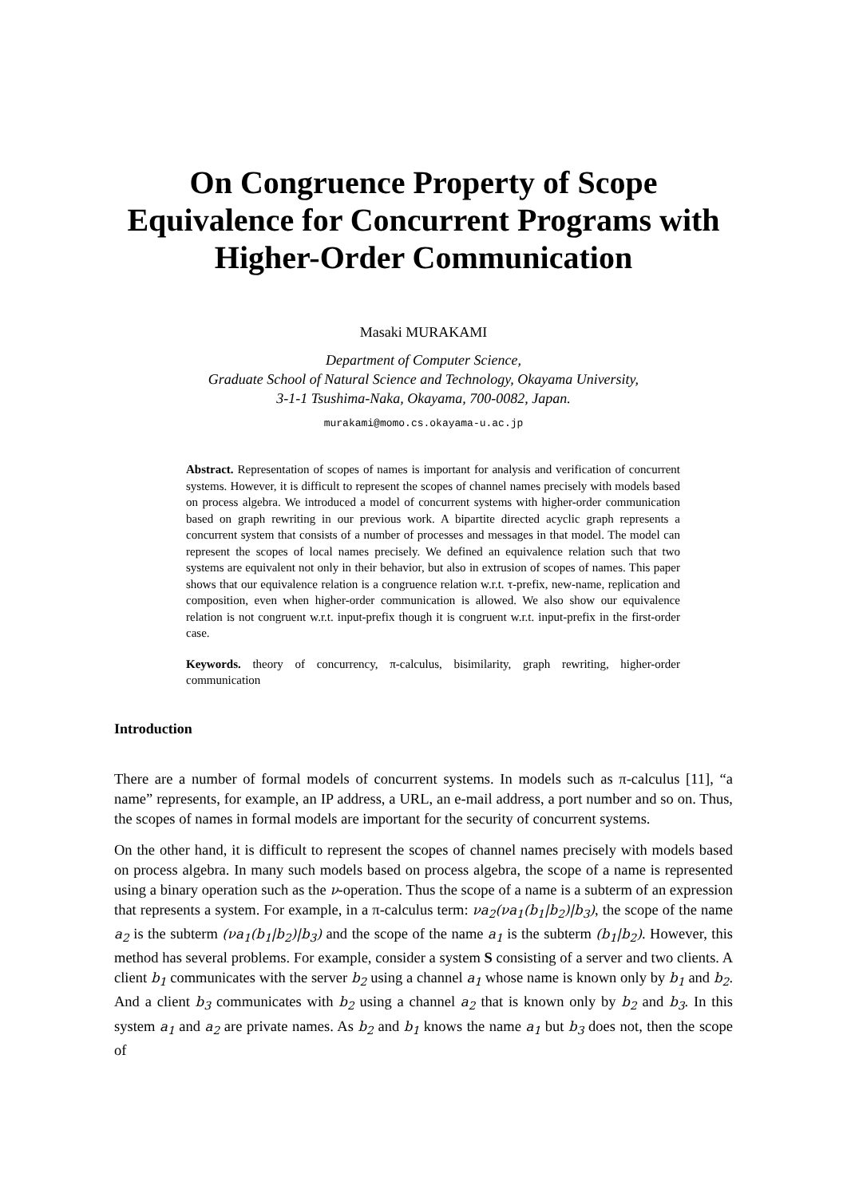On Congruence Property of Scope Equivalence for Concurrent Programs with Higher-Order Communication
Masaki MURAKAMI
Department of Computer Science,
Graduate School of Natural Science and Technology, Okayama University,
3-1-1 Tsushima-Naka, Okayama, 700-0082, Japan.
murakami@momo.cs.okayama-u.ac.jp
Abstract. Representation of scopes of names is important for analysis and verification of concurrent systems. However, it is difficult to represent the scopes of channel names precisely with models based on process algebra. We introduced a model of concurrent systems with higher-order communication based on graph rewriting in our previous work. A bipartite directed acyclic graph represents a concurrent system that consists of a number of processes and messages in that model. The model can represent the scopes of local names precisely. We defined an equivalence relation such that two systems are equivalent not only in their behavior, but also in extrusion of scopes of names. This paper shows that our equivalence relation is a congruence relation w.r.t. τ-prefix, new-name, replication and composition, even when higher-order communication is allowed. We also show our equivalence relation is not congruent w.r.t. input-prefix though it is congruent w.r.t. input-prefix in the first-order case.
Keywords. theory of concurrency, π-calculus, bisimilarity, graph rewriting, higher-order communication
Introduction
There are a number of formal models of concurrent systems. In models such as π-calculus [11], “a name” represents, for example, an IP address, a URL, an e-mail address, a port number and so on. Thus, the scopes of names in formal models are important for the security of concurrent systems.
On the other hand, it is difficult to represent the scopes of channel names precisely with models based on process algebra. In many such models based on process algebra, the scope of a name is represented using a binary operation such as the ν-operation. Thus the scope of a name is a subterm of an expression that represents a system. For example, in a π-calculus term: νa<sub>2</sub>(νa<sub>1</sub>(b<sub>1</sub>|b<sub>2</sub>)|b<sub>3</sub>), the scope of the name a<sub>2</sub> is the subterm (νa<sub>1</sub>(b<sub>1</sub>|b<sub>2</sub>)|b<sub>3</sub>) and the scope of the name a<sub>1</sub> is the subterm (b<sub>1</sub>|b<sub>2</sub>). However, this method has several problems. For example, consider a system S consisting of a server and two clients. A client b<sub>1</sub> communicates with the server b<sub>2</sub> using a channel a<sub>1</sub> whose name is known only by b<sub>1</sub> and b<sub>2</sub>. And a client b<sub>3</sub> communicates with b<sub>2</sub> using a channel a<sub>2</sub> that is known only by b<sub>2</sub> and b<sub>3</sub>. In this system a<sub>1</sub> and a<sub>2</sub> are private names. As b<sub>2</sub> and b<sub>1</sub> knows the name a<sub>1</sub> but b<sub>3</sub> does not, then the scope of